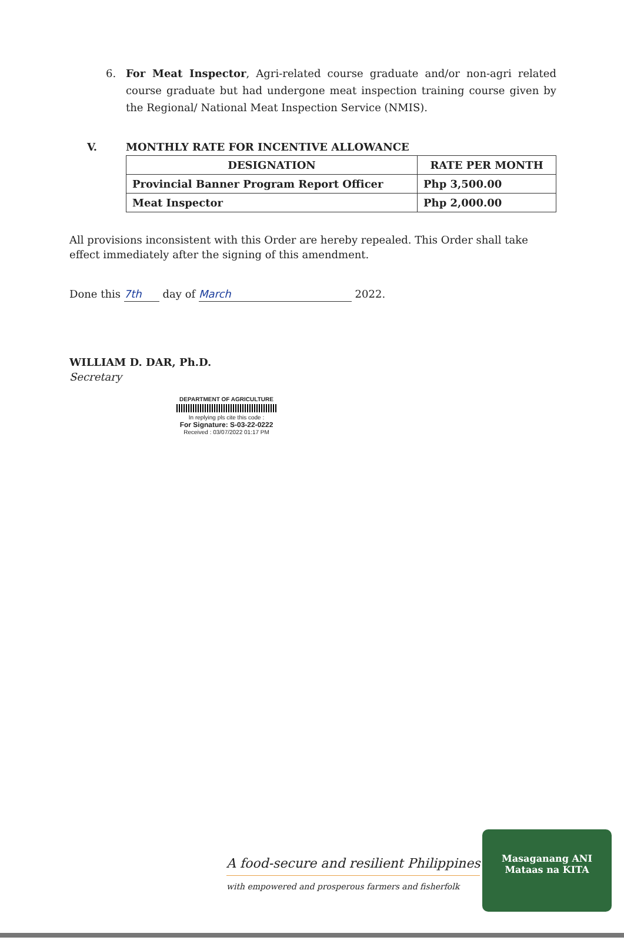6. For Meat Inspector, Agri-related course graduate and/or non-agri related course graduate but had undergone meat inspection training course given by the Regional/ National Meat Inspection Service (NMIS).
V. MONTHLY RATE FOR INCENTIVE ALLOWANCE
| DESIGNATION | RATE PER MONTH |
| --- | --- |
| Provincial Banner Program Report Officer | Php 3,500.00 |
| Meat Inspector | Php 2,000.00 |
All provisions inconsistent with this Order are hereby repealed. This Order shall take effect immediately after the signing of this amendment.
Done this 7th day of March 2022.
WILLIAM D. DAR, Ph.D.
Secretary
DEPARTMENT OF AGRICULTURE
In replying pls cite this code :
For Signature: S-03-22-0222
Received : 03/07/2022 01:17 PM
A food-secure and resilient Philippines
with empowered and prosperous farmers and fisherfolk
Masaganang ANI
Mataas na KITA